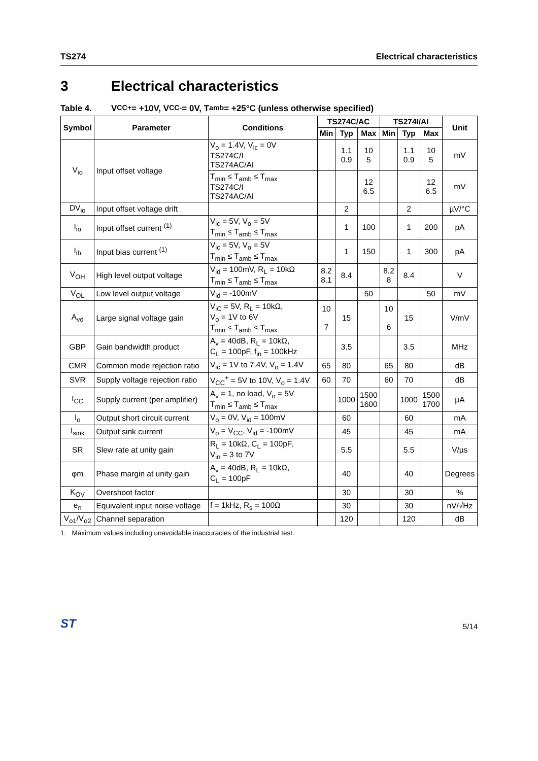TS274 Electrical characteristics
3 Electrical characteristics
Table 4. V<sub>CC</sub><sup>+</sup> = +10V, V<sub>CC</sub><sup>-</sup>= 0V, T<sub>amb</sub> = +25°C (unless otherwise specified)
| Symbol | Parameter | Conditions | TS274C/AC | | | TS274I/AI | | | Unit |
| --- | --- | --- | --- | --- | --- | --- | --- | --- | --- |
| | | | Min | Typ | Max | Min | Typ | Max | |
| V<sub>io</sub> | Input offset voltage | V<sub>o</sub> = 1.4V, V<sub>ic</sub> = 0V TS274C/I TS274AC/AI | | 1.1 0.9 | 10 5 | | 1.1 0.9 | 10 5 | mV |
| | | T<sub>min</sub> ≤ T<sub>amb</sub> ≤ T<sub>max</sub> TS274C/I TS274AC/AI | | | 12 6.5 | | | 12 6.5 | mV |
| DV<sub>io</sub> | Input offset voltage drift | | | 2 | | | 2 | | µV/°C |
| I<sub>io</sub> | Input offset current <sup>(1)</sup> | V<sub>ic</sub> = 5V, V<sub>o</sub> = 5V T<sub>min</sub> ≤ T<sub>amb</sub> ≤ T<sub>max</sub> | | 1 | 100 | | 1 | 200 | pA |
| I<sub>ib</sub> | Input bias current <sup>(1)</sup> | V<sub>ic</sub> = 5V, V<sub>o</sub> = 5V T<sub>min</sub> ≤ T<sub>amb</sub> ≤ T<sub>max</sub> | | 1 | 150 | | 1 | 300 | pA |
| V<sub>OH</sub> | High level output voltage | V<sub>id</sub> = 100mV, R<sub>L</sub> = 10kΩ T<sub>min</sub> ≤ T<sub>amb</sub> ≤ T<sub>max</sub> | 8.2 8.1 | 8.4 | | 8.2 8 | 8.4 | | V |
| V<sub>OL</sub> | Low level output voltage | V<sub>id</sub> = -100mV | | | 50 | | | 50 | mV |
| A<sub>vd</sub> | Large signal voltage gain | V<sub>iC</sub> = 5V, R<sub>L</sub> = 10kΩ, V<sub>o</sub> = 1V to 6V T<sub>min</sub> ≤ T<sub>amb</sub> ≤ T<sub>max</sub> | 10 7 | 15 | | 10 6 | 15 | | V/mV |
| GBP | Gain bandwidth product | A<sub>v</sub> = 40dB, R<sub>L</sub> = 10kΩ, C<sub>L</sub> = 100pF, f<sub>in</sub> = 100kHz | | 3.5 | | | 3.5 | | MHz |
| CMR | Common mode rejection ratio | V<sub>ic</sub> = 1V to 7.4V, V<sub>o</sub> = 1.4V | 65 | 80 | | 65 | 80 | | dB |
| SVR | Supply voltage rejection ratio | V<sub>CC</sub><sup>+</sup> = 5V to 10V, V<sub>o</sub> = 1.4V | 60 | 70 | | 60 | 70 | | dB |
| I<sub>CC</sub> | Supply current (per amplifier) | A<sub>v</sub> = 1, no load, V<sub>o</sub> = 5V T<sub>min</sub> ≤ T<sub>amb</sub> ≤ T<sub>max</sub> | | 1000 | 1500 1600 | | 1000 | 1500 1700 | µA |
| I<sub>o</sub> | Output short circuit current | V<sub>o</sub> = 0V, V<sub>id</sub> = 100mV | | 60 | | | 60 | | mA |
| I<sub>sink</sub> | Output sink current | V<sub>o</sub> = V<sub>CC</sub>, V<sub>id</sub> = -100mV | | 45 | | | 45 | | mA |
| SR | Slew rate at unity gain | R<sub>L</sub> = 10kΩ, C<sub>L</sub> = 100pF, V<sub>in</sub> = 3 to 7V | | 5.5 | | | 5.5 | | V/µs |
| φm | Phase margin at unity gain | A<sub>v</sub> = 40dB, R<sub>L</sub> = 10kΩ, C<sub>L</sub> = 100pF | | 40 | | | 40 | | Degrees |
| K<sub>OV</sub> | Overshoot factor | | | 30 | | | 30 | | % |
| e<sub>n</sub> | Equivalent input noise voltage | f = 1kHz, R<sub>s</sub> = 100Ω | | 30 | | | 30 | | nV/√Hz |
| V<sub>o1</sub>/V<sub>o2</sub> | Channel separation | | | 120 | | | 120 | | dB |
1. Maximum values including unavoidable inaccuracies of the industrial test.
ST
5/14